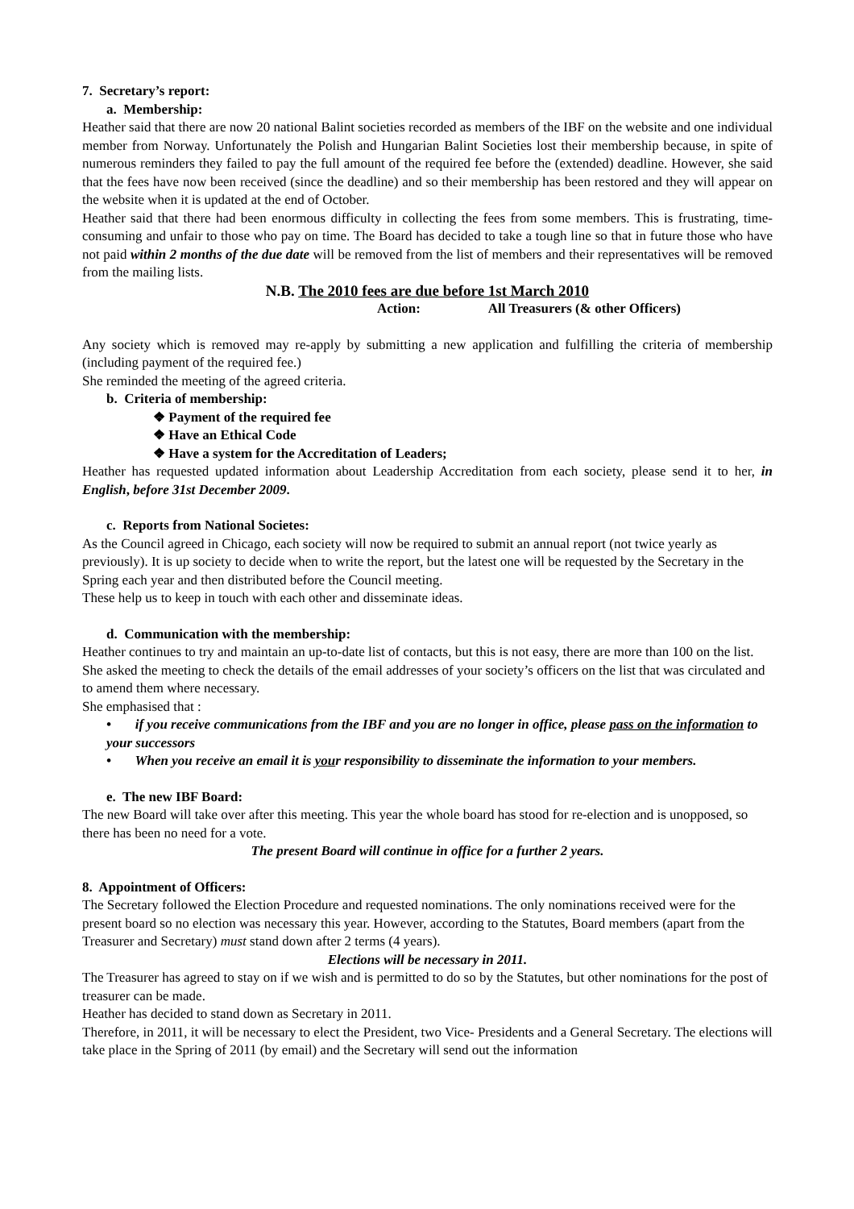7. Secretary’s report:
a. Membership:
Heather said that there are now 20 national Balint societies recorded as members of the IBF on the website and one individual member from Norway. Unfortunately the Polish and Hungarian Balint Societies lost their membership because, in spite of numerous reminders they failed to pay the full amount of the required fee before the (extended) deadline. However, she said that the fees have now been received (since the deadline) and so their membership has been restored and they will appear on the website when it is updated at the end of October.
Heather said that there had been enormous difficulty in collecting the fees from some members. This is frustrating, time-consuming and unfair to those who pay on time. The Board has decided to take a tough line so that in future those who have not paid within 2 months of the due date will be removed from the list of members and their representatives will be removed from the mailing lists.
N.B. The 2010 fees are due before 1st March 2010
Action: All Treasurers (& other Officers)
Any society which is removed may re-apply by submitting a new application and fulfilling the criteria of membership (including payment of the required fee.)
She reminded the meeting of the agreed criteria.
b. Criteria of membership:
❖ Payment of the required fee
❖ Have an Ethical Code
❖ Have a system for the Accreditation of Leaders;
Heather has requested updated information about Leadership Accreditation from each society, please send it to her, in English, before 31st December 2009.
c. Reports from National Societes:
As the Council agreed in Chicago, each society will now be required to submit an annual report (not twice yearly as previously). It is up society to decide when to write the report, but the latest one will be requested by the Secretary in the Spring each year and then distributed before the Council meeting.
These help us to keep in touch with each other and disseminate ideas.
d. Communication with the membership:
Heather continues to try and maintain an up-to-date list of contacts, but this is not easy, there are more than 100 on the list.
She asked the meeting to check the details of the email addresses of your society’s officers on the list that was circulated and to amend them where necessary.
She emphasised that :
• if you receive communications from the IBF and you are no longer in office, please pass on the information to your successors
• When you receive an email it is your responsibility to disseminate the information to your members.
e. The new IBF Board:
The new Board will take over after this meeting. This year the whole board has stood for re-election and is unopposed, so there has been no need for a vote.
The present Board will continue in office for a further 2 years.
8. Appointment of Officers:
The Secretary followed the Election Procedure and requested nominations. The only nominations received were for the present board so no election was necessary this year. However, according to the Statutes, Board members (apart from the Treasurer and Secretary) must stand down after 2 terms (4 years).
Elections will be necessary in 2011.
The Treasurer has agreed to stay on if we wish and is permitted to do so by the Statutes, but other nominations for the post of treasurer can be made.
Heather has decided to stand down as Secretary in 2011.
Therefore, in 2011, it will be necessary to elect the President, two Vice- Presidents and a General Secretary. The elections will take place in the Spring of 2011 (by email) and the Secretary will send out the information